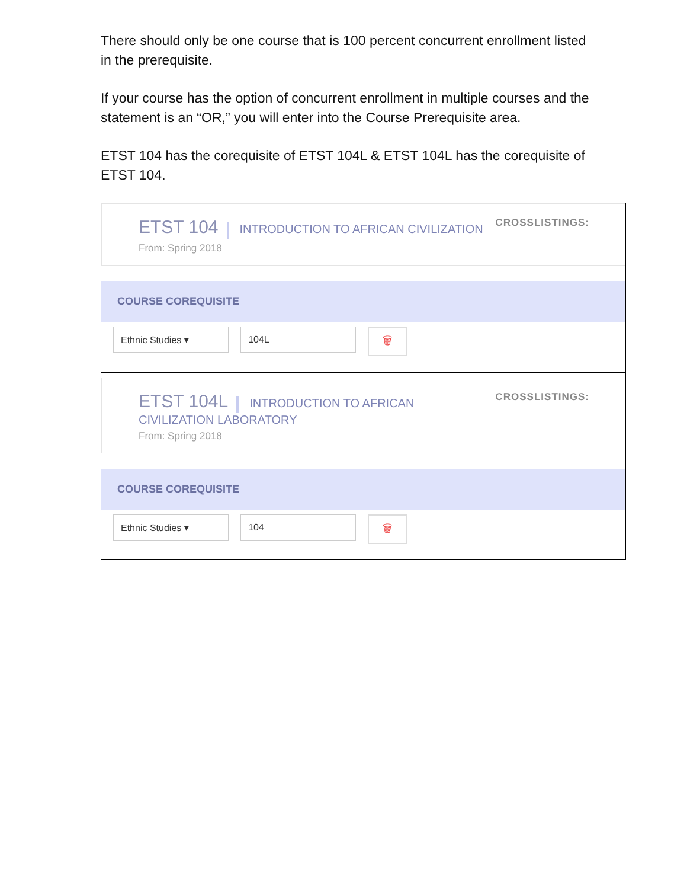There should only be one course that is 100 percent concurrent enrollment listed in the prerequisite.
If your course has the option of concurrent enrollment in multiple courses and the statement is an “OR,” you will enter into the Course Prerequisite area.
ETST 104 has the corequisite of ETST 104L & ETST 104L has the corequisite of ETST 104.
ETST 104 INTRODUCTION TO AFRICAN CIVILIZATION
From: Spring 2018
CROSSLISTINGS:
COURSE COREQUISITE
Ethnic Studies ▾ 104L
🗑
ETST 104L INTRODUCTION TO AFRICAN
CIVILIZATION LABORATORY
From: Spring 2018
CROSSLISTINGS:
COURSE COREQUISITE
Ethnic Studies ▾ 104
🗑